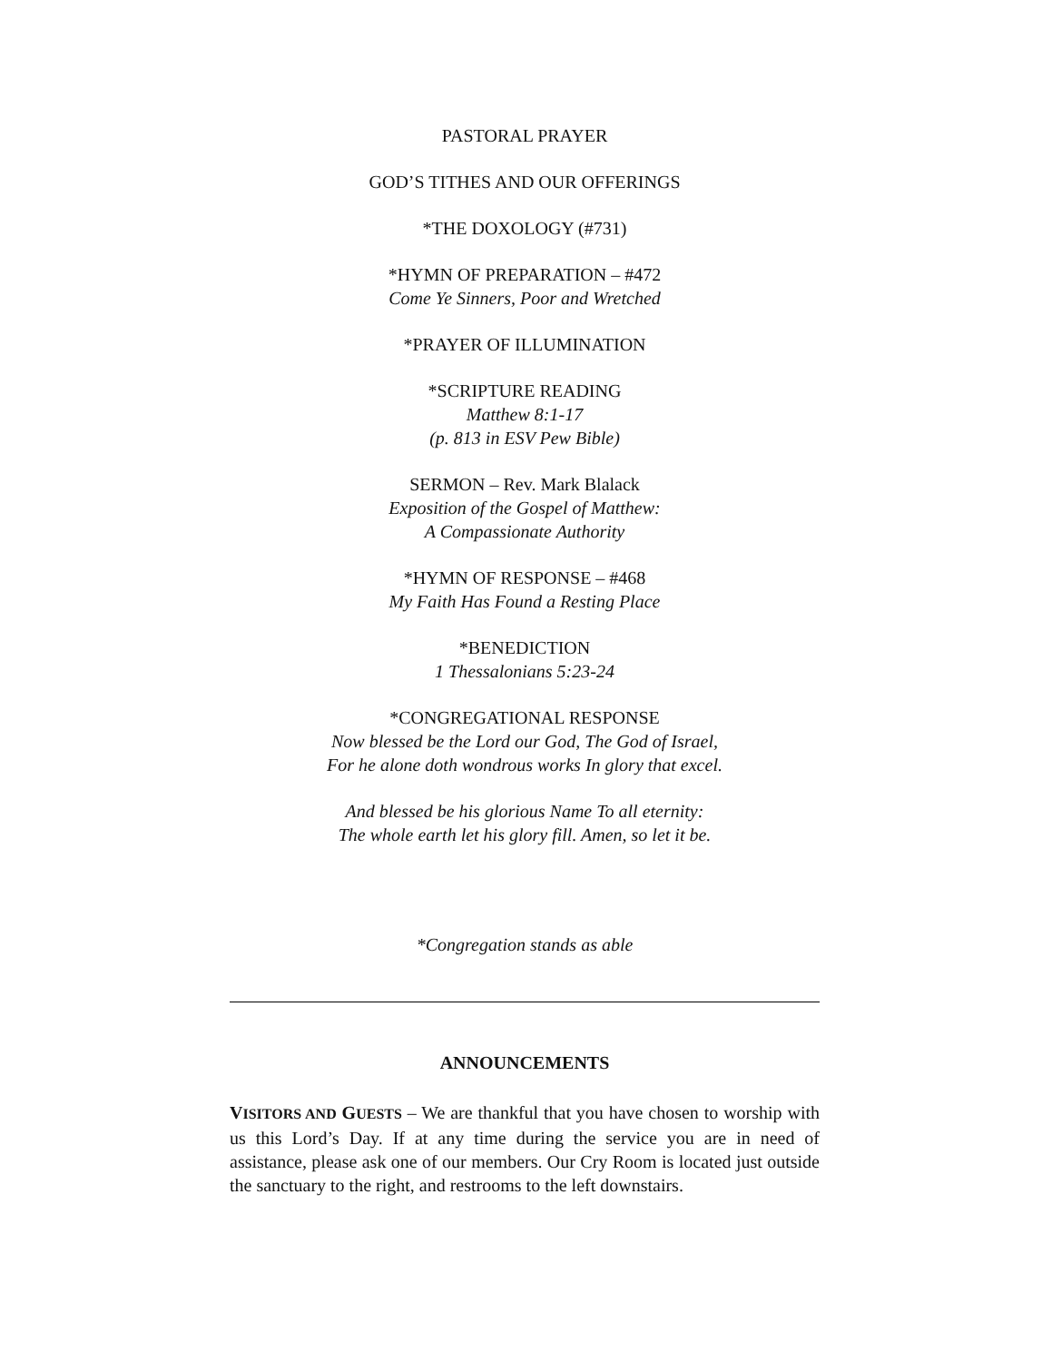PASTORAL PRAYER
GOD’S TITHES AND OUR OFFERINGS
*THE DOXOLOGY (#731)
*HYMN OF PREPARATION – #472
Come Ye Sinners, Poor and Wretched
*PRAYER OF ILLUMINATION
*SCRIPTURE READING
Matthew 8:1-17
(p. 813 in ESV Pew Bible)
SERMON – Rev. Mark Blalack
Exposition of the Gospel of Matthew:
A Compassionate Authority
*HYMN OF RESPONSE – #468
My Faith Has Found a Resting Place
*BENEDICTION
1 Thessalonians 5:23-24
*CONGREGATIONAL RESPONSE
Now blessed be the Lord our God, The God of Israel,
For he alone doth wondrous works In glory that excel.
And blessed be his glorious Name To all eternity:
The whole earth let his glory fill. Amen, so let it be.
*Congregation stands as able
ANNOUNCEMENTS
VISITORS AND GUESTS – We are thankful that you have chosen to worship with us this Lord’s Day. If at any time during the service you are in need of assistance, please ask one of our members. Our Cry Room is located just outside the sanctuary to the right, and restrooms to the left downstairs.